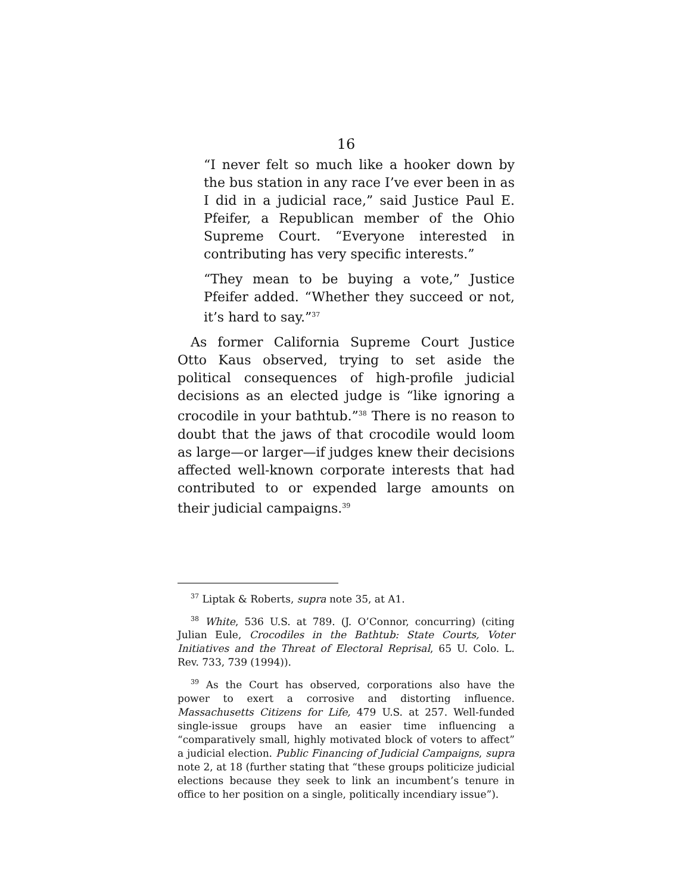16
“I never felt so much like a hooker down by the bus station in any race I’ve ever been in as I did in a judicial race,” said Justice Paul E. Pfeifer, a Republican member of the Ohio Supreme Court. “Everyone interested in contributing has very specific interests.”
“They mean to be buying a vote,” Justice Pfeifer added. “Whether they succeed or not, it’s hard to say.”<sup>37</sup>
As former California Supreme Court Justice Otto Kaus observed, trying to set aside the political consequences of high-profile judicial decisions as an elected judge is “like ignoring a crocodile in your bathtub.”<sup>38</sup> There is no reason to doubt that the jaws of that crocodile would loom as large—or larger—if judges knew their decisions affected well-known corporate interests that had contributed to or expended large amounts on their judicial campaigns.<sup>39</sup>
<sup>37</sup> Liptak & Roberts, supra note 35, at A1.
<sup>38</sup> White, 536 U.S. at 789. (J. O’Connor, concurring) (citing Julian Eule, Crocodiles in the Bathtub: State Courts, Voter Initiatives and the Threat of Electoral Reprisal, 65 U. Colo. L. Rev. 733, 739 (1994)).
<sup>39</sup> As the Court has observed, corporations also have the power to exert a corrosive and distorting influence. Massachusetts Citizens for Life, 479 U.S. at 257. Well-funded single-issue groups have an easier time influencing a “comparatively small, highly motivated block of voters to affect” a judicial election. Public Financing of Judicial Campaigns, supra note 2, at 18 (further stating that “these groups politicize judicial elections because they seek to link an incumbent’s tenure in office to her position on a single, politically incendiary issue”).